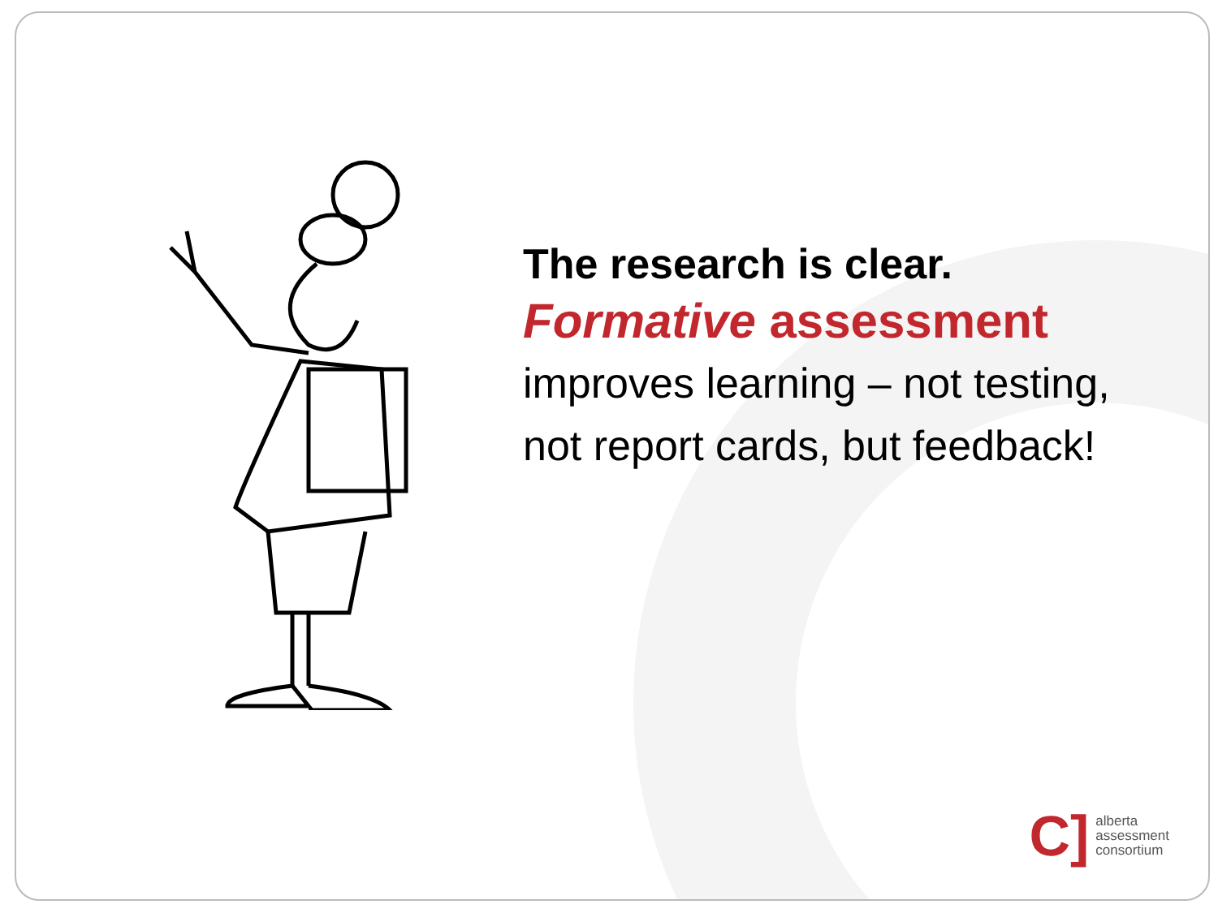The research is clear.
Formative assessment
improves learning – not testing, not report cards, but feedback!
C]
alberta
assessment
consortium